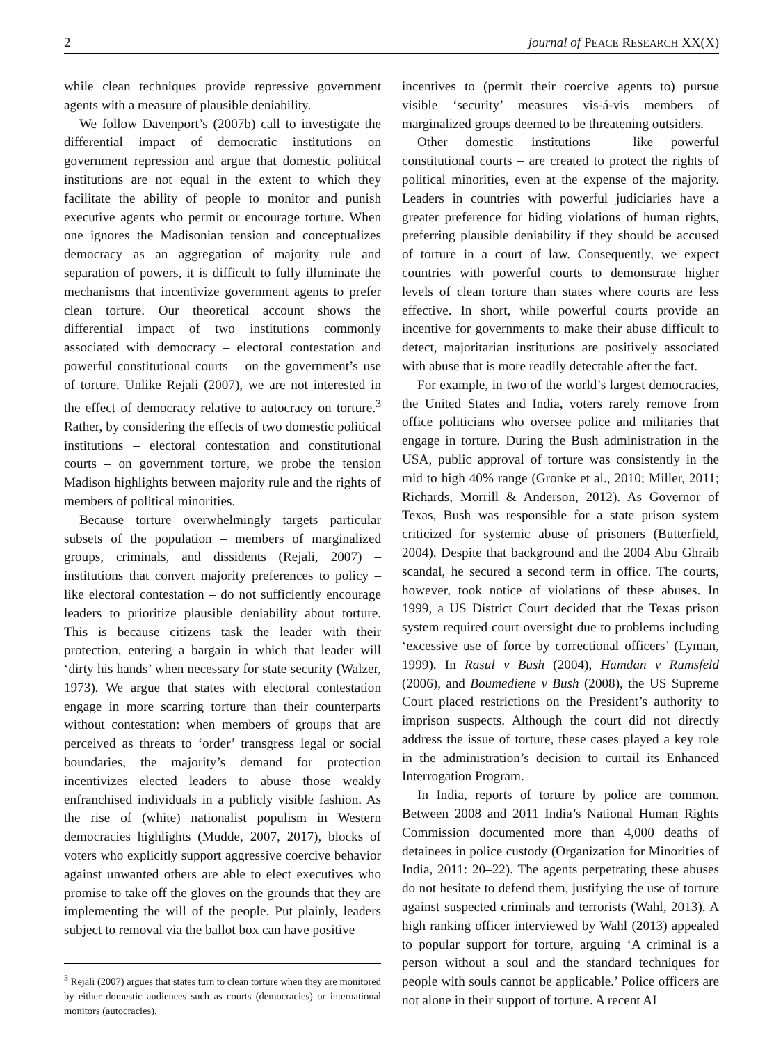2 journal of PEACE RESEARCH XX(X)
while clean techniques provide repressive government agents with a measure of plausible deniability.
We follow Davenport’s (2007b) call to investigate the differential impact of democratic institutions on government repression and argue that domestic political institutions are not equal in the extent to which they facilitate the ability of people to monitor and punish executive agents who permit or encourage torture. When one ignores the Madisonian tension and conceptualizes democracy as an aggregation of majority rule and separation of powers, it is difficult to fully illuminate the mechanisms that incentivize government agents to prefer clean torture. Our theoretical account shows the differential impact of two institutions commonly associated with democracy – electoral contestation and powerful constitutional courts – on the government’s use of torture. Unlike Rejali (2007), we are not interested in the effect of democracy relative to autocracy on torture.<sup>3</sup> Rather, by considering the effects of two domestic political institutions – electoral contestation and constitutional courts – on government torture, we probe the tension Madison highlights between majority rule and the rights of members of political minorities.
Because torture overwhelmingly targets particular subsets of the population – members of marginalized groups, criminals, and dissidents (Rejali, 2007) – institutions that convert majority preferences to policy – like electoral contestation – do not sufficiently encourage leaders to prioritize plausible deniability about torture. This is because citizens task the leader with their protection, entering a bargain in which that leader will ‘dirty his hands’ when necessary for state security (Walzer, 1973). We argue that states with electoral contestation engage in more scarring torture than their counterparts without contestation: when members of groups that are perceived as threats to ‘order’ transgress legal or social boundaries, the majority’s demand for protection incentivizes elected leaders to abuse those weakly enfranchised individuals in a publicly visible fashion. As the rise of (white) nationalist populism in Western democracies highlights (Mudde, 2007, 2017), blocks of voters who explicitly support aggressive coercive behavior against unwanted others are able to elect executives who promise to take off the gloves on the grounds that they are implementing the will of the people. Put plainly, leaders subject to removal via the ballot box can have positive
<sup>3</sup> Rejali (2007) argues that states turn to clean torture when they are monitored by either domestic audiences such as courts (democracies) or international monitors (autocracies).
incentives to (permit their coercive agents to) pursue visible ‘security’ measures vis-á-vis members of marginalized groups deemed to be threatening outsiders.
Other domestic institutions – like powerful constitutional courts – are created to protect the rights of political minorities, even at the expense of the majority. Leaders in countries with powerful judiciaries have a greater preference for hiding violations of human rights, preferring plausible deniability if they should be accused of torture in a court of law. Consequently, we expect countries with powerful courts to demonstrate higher levels of clean torture than states where courts are less effective. In short, while powerful courts provide an incentive for governments to make their abuse difficult to detect, majoritarian institutions are positively associated with abuse that is more readily detectable after the fact.
For example, in two of the world’s largest democracies, the United States and India, voters rarely remove from office politicians who oversee police and militaries that engage in torture. During the Bush administration in the USA, public approval of torture was consistently in the mid to high 40% range (Gronke et al., 2010; Miller, 2011; Richards, Morrill & Anderson, 2012). As Governor of Texas, Bush was responsible for a state prison system criticized for systemic abuse of prisoners (Butterfield, 2004). Despite that background and the 2004 Abu Ghraib scandal, he secured a second term in office. The courts, however, took notice of violations of these abuses. In 1999, a US District Court decided that the Texas prison system required court oversight due to problems including ‘excessive use of force by correctional officers’ (Lyman, 1999). In Rasul v Bush (2004), Hamdan v Rumsfeld (2006), and Boumediene v Bush (2008), the US Supreme Court placed restrictions on the President’s authority to imprison suspects. Although the court did not directly address the issue of torture, these cases played a key role in the administration’s decision to curtail its Enhanced Interrogation Program.
In India, reports of torture by police are common. Between 2008 and 2011 India’s National Human Rights Commission documented more than 4,000 deaths of detainees in police custody (Organization for Minorities of India, 2011: 20–22). The agents perpetrating these abuses do not hesitate to defend them, justifying the use of torture against suspected criminals and terrorists (Wahl, 2013). A high ranking officer interviewed by Wahl (2013) appealed to popular support for torture, arguing ‘A criminal is a person without a soul and the standard techniques for people with souls cannot be applicable.’ Police officers are not alone in their support of torture. A recent AI